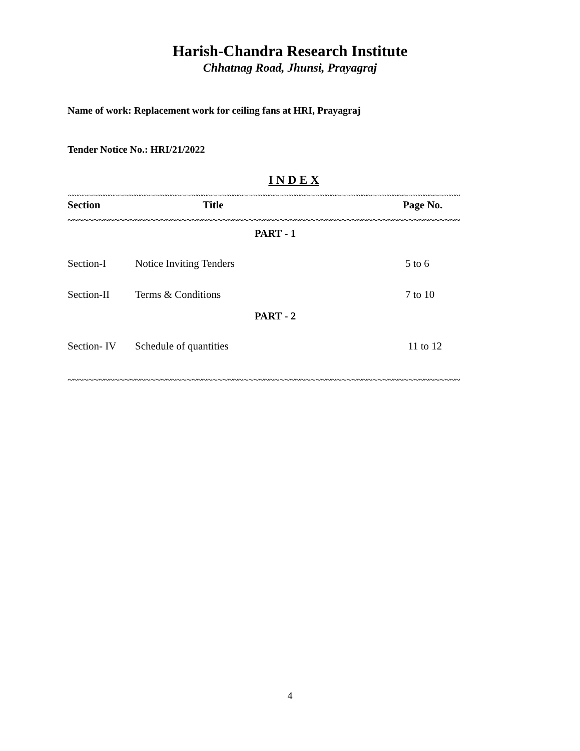Harish-Chandra Research Institute
Chhatnag Road, Jhunsi, Prayagraj
Name of work: Replacement work for ceiling fans at HRI, Prayagraj
Tender Notice No.: HRI/21/2022
I N D E X
~~~~~~~~~~~~~~~~~~~~~~~~~~~~~~~~~~~~~~~~~~~~~~~~~~~~~~~~~~~~~~~~~~~~~~~~~~~~
| Section | Title | Page No. |
| --- | --- | --- |
~~~~~~~~~~~~~~~~~~~~~~~~~~~~~~~~~~~~~~~~~~~~~~~~~~~~~~~~~~~~~~~~~~~~~~~~~~~~
| PART - 1 | | |
| Section-I | Notice Inviting Tenders | 5 to 6 |
| Section-II | Terms & Conditions | 7 to 10 |
| PART - 2 | | |
| Section- IV | Schedule of quantities | 11 to 12 |
~~~~~~~~~~~~~~~~~~~~~~~~~~~~~~~~~~~~~~~~~~~~~~~~~~~~~~~~~~~~~~~~~~~~~~~~~~~~
4